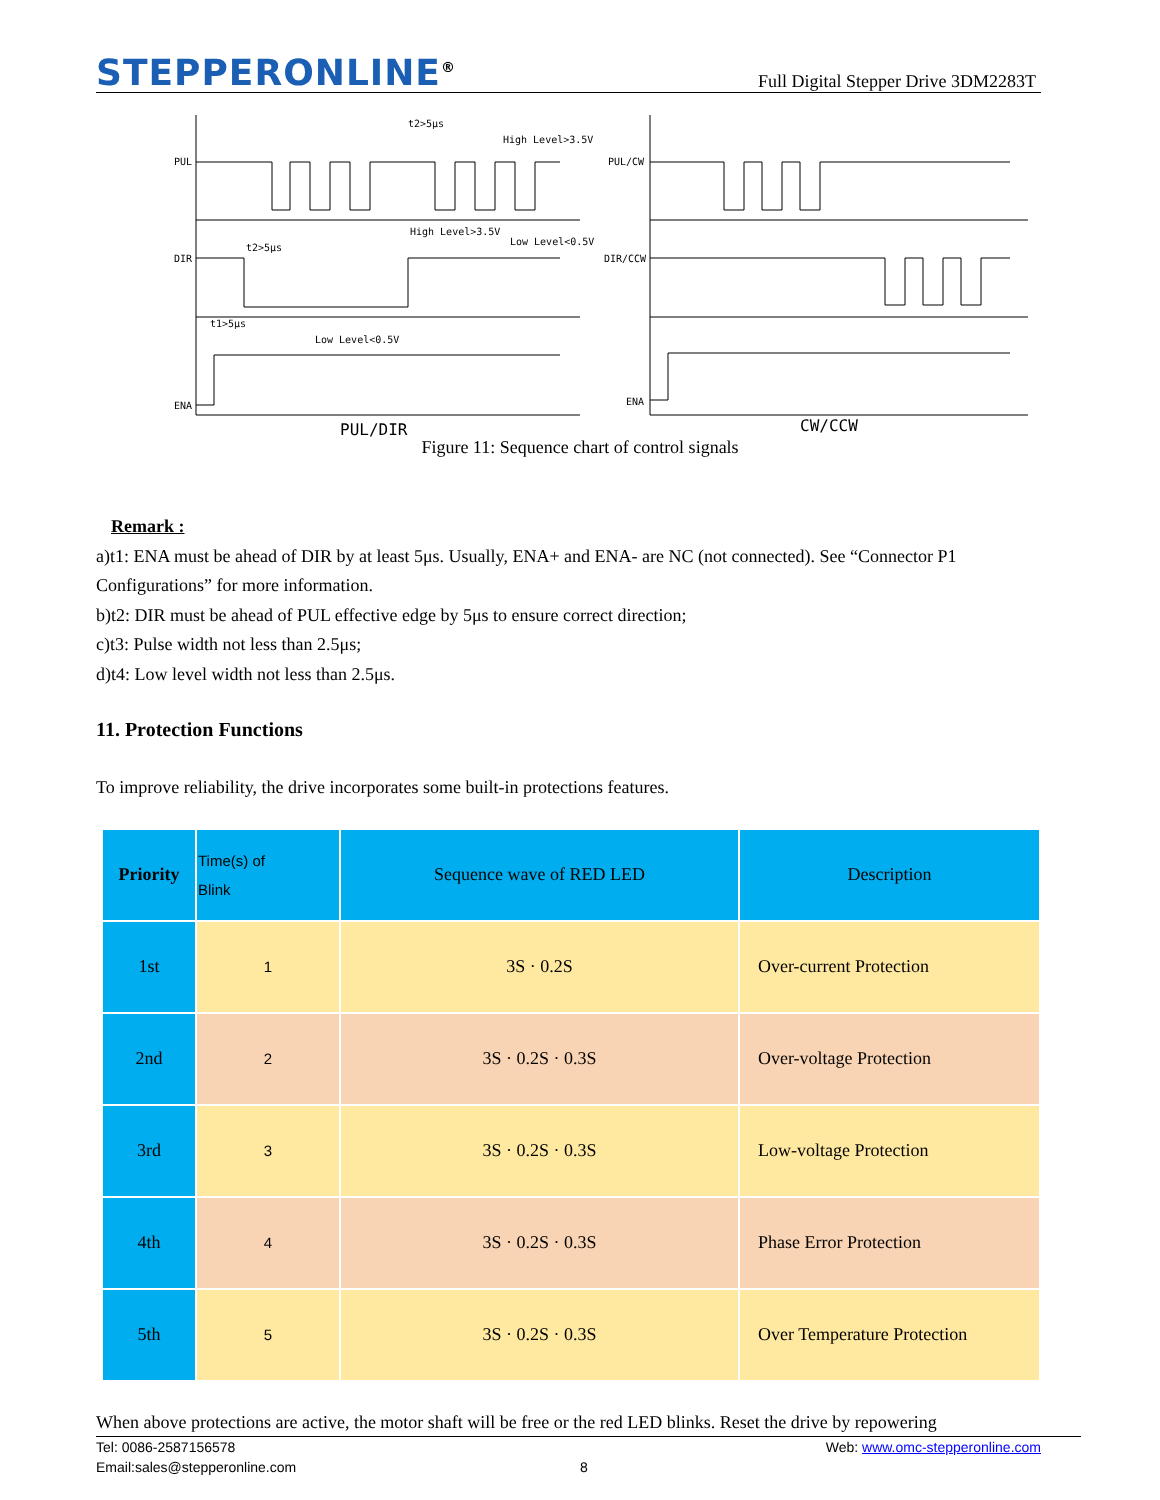STEPPERONLINE<sup>®</sup>
Full Digital Stepper Drive 3DM2283T
PUL
DIR
ENA
PUL/CW
DIR/CCW
ENA
t2>5μs
High Level>3.5V
High Level>3.5V
Low Level<0.5V
t2>5μs
t1>5μs
Low Level<0.5V
PUL/DIR
CW/CCW
Figure 11: Sequence chart of control signals
Remark :
a)t1: ENA must be ahead of DIR by at least 5μs. Usually, ENA+ and ENA- are NC (not connected). See “Connector P1 Configurations” for more information.
b)t2: DIR must be ahead of PUL effective edge by 5μs to ensure correct direction;
c)t3: Pulse width not less than 2.5μs;
d)t4: Low level width not less than 2.5μs.
11. Protection Functions
To improve reliability, the drive incorporates some built-in protections features.
| Priority | Time(s) of Blink | Sequence wave of RED LED | Description |
| --- | --- | --- | --- |
| 1st | 1 | 3S · 0.2S | Over-current Protection |
| 2nd | 2 | 3S · 0.2S · 0.3S | Over-voltage Protection |
| 3rd | 3 | 3S · 0.2S · 0.3S | Low-voltage Protection |
| 4th | 4 | 3S · 0.2S · 0.3S | Phase Error Protection |
| 5th | 5 | 3S · 0.2S · 0.3S | Over Temperature Protection |
When above protections are active, the motor shaft will be free or the red LED blinks. Reset the drive by repowering
Tel: 0086-2587156578 Web: www.omc-stepperonline.com
Email:sales@stepperonline.com 8